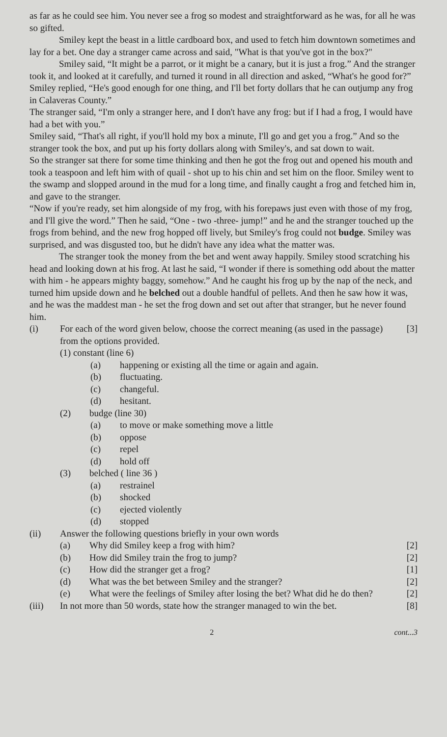as far as he could see him. You never see a frog so modest and straightforward as he was, for all he was so gifted.
Smiley kept the beast in a little cardboard box, and used to fetch him downtown sometimes and lay for a bet. One day a stranger came across and said, "What is that you've got in the box?"
Smiley said, “It might be a parrot, or it might be a canary, but it is just a frog.” And the stranger took it, and looked at it carefully, and turned it round in all direction and asked, “What's he good for?”
Smiley replied, “He's good enough for one thing, and I'll bet forty dollars that he can outjump any frog in Calaveras County.”
The stranger said, “I'm only a stranger here, and I don't have any frog: but if I had a frog, I would have had a bet with you.”
Smiley said, “That's all right, if you'll hold my box a minute, I'll go and get you a frog.” And so the stranger took the box, and put up his forty dollars along with Smiley's, and sat down to wait.
So the stranger sat there for some time thinking and then he got the frog out and opened his mouth and took a teaspoon and left him with of quail - shot up to his chin and set him on the floor. Smiley went to the swamp and slopped around in the mud for a long time, and finally caught a frog and fetched him in, and gave to the stranger.
“Now if you're ready, set him alongside of my frog, with his forepaws just even with those of my frog, and I'll give the word.” Then he said, “One - two -three- jump!” and he and the stranger touched up the frogs from behind, and the new frog hopped off lively, but Smiley's frog could not budge. Smiley was surprised, and was disgusted too, but he didn't have any idea what the matter was.
The stranger took the money from the bet and went away happily. Smiley stood scratching his head and looking down at his frog. At last he said, “I wonder if there is something odd about the matter with him - he appears mighty baggy, somehow.” And he caught his frog up by the nap of the neck, and turned him upside down and he belched out a double handful of pellets. And then he saw how it was, and he was the maddest man - he set the frog down and set out after that stranger, but he never found him.
(i) For each of the word given below, choose the correct meaning (as used in the passage) from the options provided. [3]
(1) constant (line 6)
(a) happening or existing all the time or again and again.
(b) fluctuating.
(c) changeful.
(d) hesitant.
(2) budge (line 30)
(a) to move or make something move a little
(b) oppose
(c) repel
(d) hold off
(3) belched ( line 36 )
(a) restrainel
(b) shocked
(c) ejected violently
(d) stopped
(ii) Answer the following questions briefly in your own words
(a) Why did Smiley keep a frog with him? [2]
(b) How did Smiley train the frog to jump? [2]
(c) How did the stranger get a frog? [1]
(d) What was the bet between Smiley and the stranger? [2]
(e) What were the feelings of Smiley after losing the bet? What did he do then? [2]
(iii) In not more than 50 words, state how the stranger managed to win the bet. [8]
2 cont...3